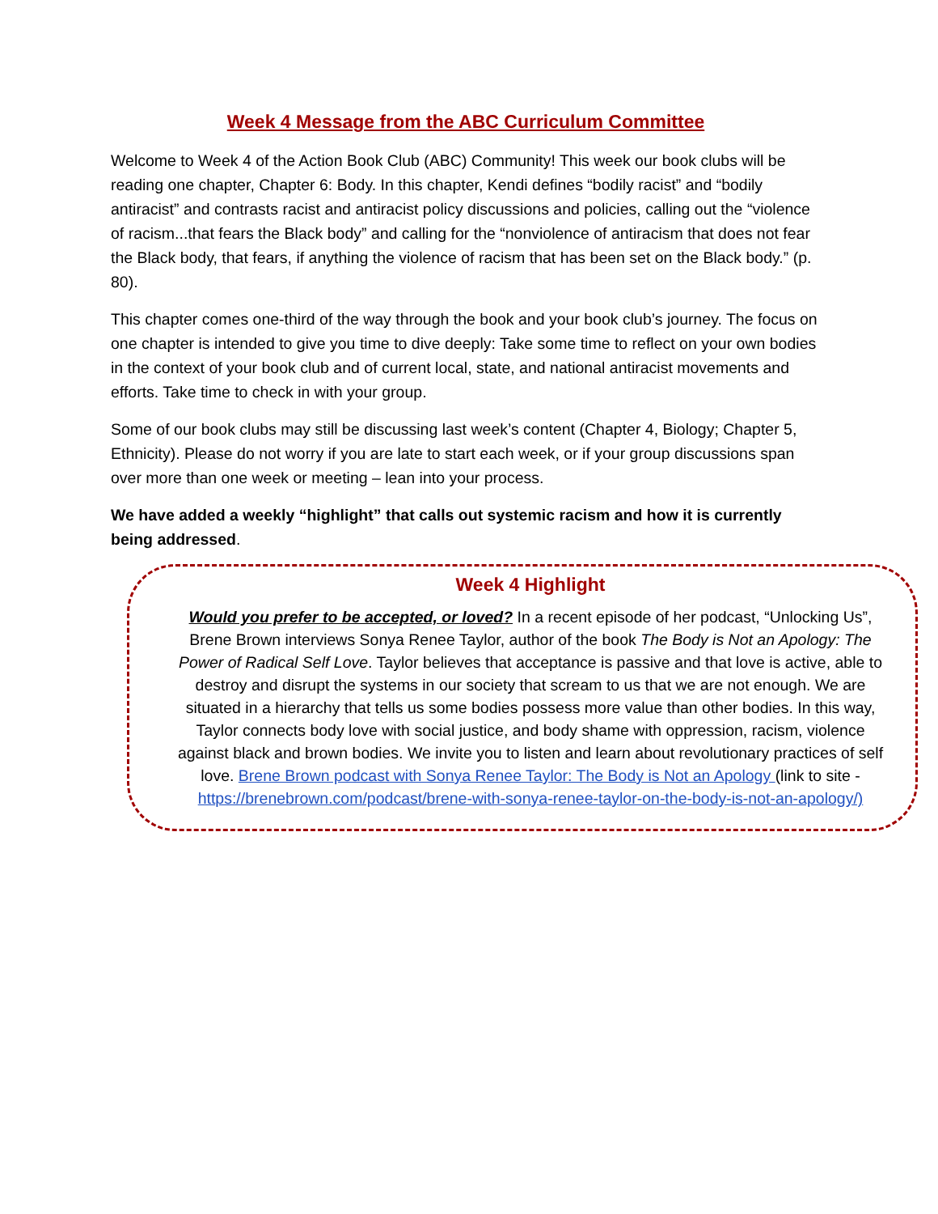Week 4 Message from the ABC Curriculum Committee
Welcome to Week 4 of the Action Book Club (ABC) Community! This week our book clubs will be reading one chapter, Chapter 6: Body. In this chapter, Kendi defines “bodily racist” and “bodily antiracist” and contrasts racist and antiracist policy discussions and policies, calling out the “violence of racism...that fears the Black body” and calling for the “nonviolence of antiracism that does not fear the Black body, that fears, if anything the violence of racism that has been set on the Black body.” (p. 80).
This chapter comes one-third of the way through the book and your book club’s journey. The focus on one chapter is intended to give you time to dive deeply: Take some time to reflect on your own bodies in the context of your book club and of current local, state, and national antiracist movements and efforts. Take time to check in with your group.
Some of our book clubs may still be discussing last week’s content (Chapter 4, Biology; Chapter 5, Ethnicity). Please do not worry if you are late to start each week, or if your group discussions span over more than one week or meeting – lean into your process.
We have added a weekly “highlight” that calls out systemic racism and how it is currently being addressed.
Week 4 Highlight
Would you prefer to be accepted, or loved? In a recent episode of her podcast, “Unlocking Us”, Brene Brown interviews Sonya Renee Taylor, author of the book The Body is Not an Apology: The Power of Radical Self Love. Taylor believes that acceptance is passive and that love is active, able to destroy and disrupt the systems in our society that scream to us that we are not enough. We are situated in a hierarchy that tells us some bodies possess more value than other bodies. In this way, Taylor connects body love with social justice, and body shame with oppression, racism, violence against black and brown bodies. We invite you to listen and learn about revolutionary practices of self love. Brene Brown podcast with Sonya Renee Taylor: The Body is Not an Apology (link to site - https://brenebrown.com/podcast/brene-with-sonya-renee-taylor-on-the-body-is-not-an-apology/)